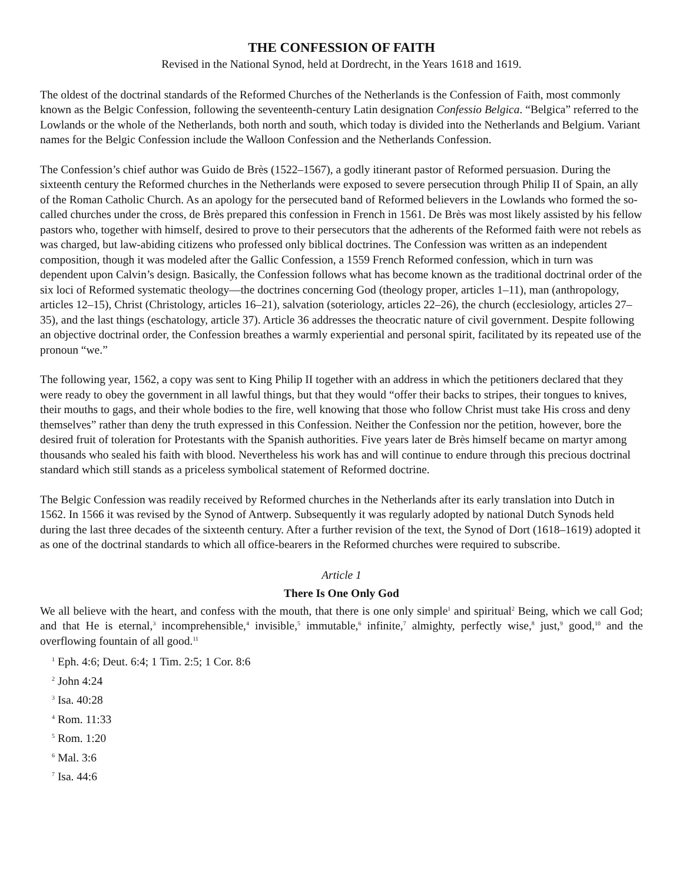THE CONFESSION OF FAITH
Revised in the National Synod, held at Dordrecht, in the Years 1618 and 1619.
The oldest of the doctrinal standards of the Reformed Churches of the Netherlands is the Confession of Faith, most commonly known as the Belgic Confession, following the seventeenth-century Latin designation Confessio Belgica. “Belgica” referred to the Lowlands or the whole of the Netherlands, both north and south, which today is divided into the Netherlands and Belgium. Variant names for the Belgic Confession include the Walloon Confession and the Netherlands Confession.
The Confession’s chief author was Guido de Brès (1522–1567), a godly itinerant pastor of Reformed persuasion. During the sixteenth century the Reformed churches in the Netherlands were exposed to severe persecution through Philip II of Spain, an ally of the Roman Catholic Church. As an apology for the persecuted band of Reformed believers in the Lowlands who formed the so-called churches under the cross, de Brès prepared this confession in French in 1561. De Brès was most likely assisted by his fellow pastors who, together with himself, desired to prove to their persecutors that the adherents of the Reformed faith were not rebels as was charged, but law-abiding citizens who professed only biblical doctrines. The Confession was written as an independent composition, though it was modeled after the Gallic Confession, a 1559 French Reformed confession, which in turn was dependent upon Calvin’s design. Basically, the Confession follows what has become known as the traditional doctrinal order of the six loci of Reformed systematic theology—the doctrines concerning God (theology proper, articles 1–11), man (anthropology, articles 12–15), Christ (Christology, articles 16–21), salvation (soteriology, articles 22–26), the church (ecclesiology, articles 27–35), and the last things (eschatology, article 37). Article 36 addresses the theocratic nature of civil government. Despite following an objective doctrinal order, the Confession breathes a warmly experiential and personal spirit, facilitated by its repeated use of the pronoun “we.”
The following year, 1562, a copy was sent to King Philip II together with an address in which the petitioners declared that they were ready to obey the government in all lawful things, but that they would “offer their backs to stripes, their tongues to knives, their mouths to gags, and their whole bodies to the fire, well knowing that those who follow Christ must take His cross and deny themselves” rather than deny the truth expressed in this Confession. Neither the Confession nor the petition, however, bore the desired fruit of toleration for Protestants with the Spanish authorities. Five years later de Brès himself became on martyr among thousands who sealed his faith with blood. Nevertheless his work has and will continue to endure through this precious doctrinal standard which still stands as a priceless symbolical statement of Reformed doctrine.
The Belgic Confession was readily received by Reformed churches in the Netherlands after its early translation into Dutch in 1562. In 1566 it was revised by the Synod of Antwerp. Subsequently it was regularly adopted by national Dutch Synods held during the last three decades of the sixteenth century. After a further revision of the text, the Synod of Dort (1618–1619) adopted it as one of the doctrinal standards to which all office-bearers in the Reformed churches were required to subscribe.
Article 1
There Is One Only God
We all believe with the heart, and confess with the mouth, that there is one only simple<sup>1</sup> and spiritual<sup>2</sup> Being, which we call God; and that He is eternal,<sup>3</sup> incomprehensible,<sup>4</sup> invisible,<sup>5</sup> immutable,<sup>6</sup> infinite,<sup>7</sup> almighty, perfectly wise,<sup>8</sup> just,<sup>9</sup> good,<sup>10</sup> and the overflowing fountain of all good.<sup>11</sup>
<sup>1</sup> Eph. 4:6; Deut. 6:4; 1 Tim. 2:5; 1 Cor. 8:6
<sup>2</sup> John 4:24
<sup>3</sup> Isa. 40:28
<sup>4</sup> Rom. 11:33
<sup>5</sup> Rom. 1:20
<sup>6</sup> Mal. 3:6
<sup>7</sup> Isa. 44:6